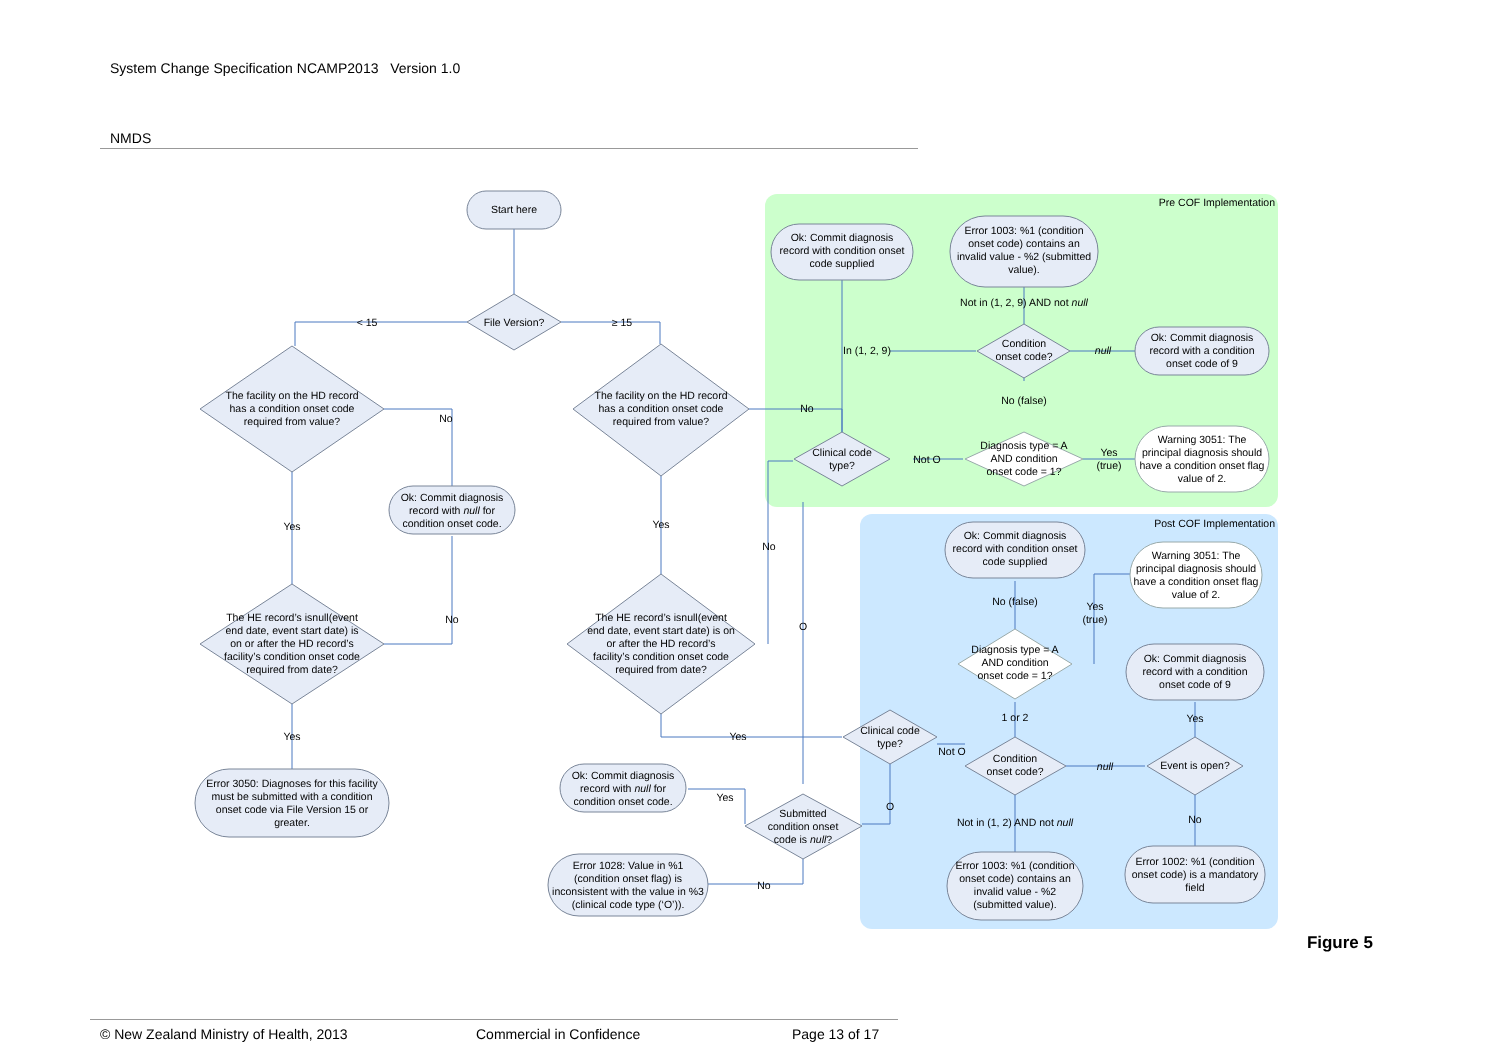System Change Specification NCAMP2013 Version 1.0
NMDS
Pre COF Implementation
Post COF Implementation
Start here
File Version?
< 15
≥ 15
The facility on the HD record has a condition onset code required from value?
No
Yes
Ok: Commit diagnosis record with null for condition onset code.
The HE record’s isnull(event end date, event start date) is on or after the HD record’s facility’s condition onset code required from date?
No
Yes
Error 3050: Diagnoses for this facility must be submitted with a condition onset code via File Version 15 or greater.
The facility on the HD record has a condition onset code required from value?
No
Yes
No
The HE record’s isnull(event end date, event start date) is on or after the HD record’s facility’s condition onset code required from date?
Yes
O
Clinical code type?
Not O
Diagnosis type = A AND condition onset code = 1?
Yes (true)
Warning 3051: The principal diagnosis should have a condition onset flag value of 2.
No (false)
Condition onset code?
In (1, 2, 9)
null
Not in (1, 2, 9) AND not null
Ok: Commit diagnosis record with condition onset code supplied
Error 1003: %1 (condition onset code) contains an invalid value - %2 (submitted value).
Ok: Commit diagnosis record with a condition onset code of 9
Ok: Commit diagnosis record with condition onset code supplied
No (false)
Yes (true)
Warning 3051: The principal diagnosis should have a condition onset flag value of 2.
Diagnosis type = A AND condition onset code = 1?
Ok: Commit diagnosis record with a condition onset code of 9
1 or 2
Yes
Clinical code type?
Not O
O
Condition onset code?
null
Event is open?
Not in (1, 2) AND not null
No
Error 1003: %1 (condition onset code) contains an invalid value - %2 (submitted value).
Error 1002: %1 (condition onset code) is a mandatory field
Submitted condition onset code is null?
Yes
No
Ok: Commit diagnosis record with null for condition onset code.
Error 1028: Value in %1 (condition onset flag) is inconsistent with the value in %3 (clinical code type (‘O’)).
Figure 5
© New Zealand Ministry of Health, 2013 Commercial in Confidence Page 13 of 17